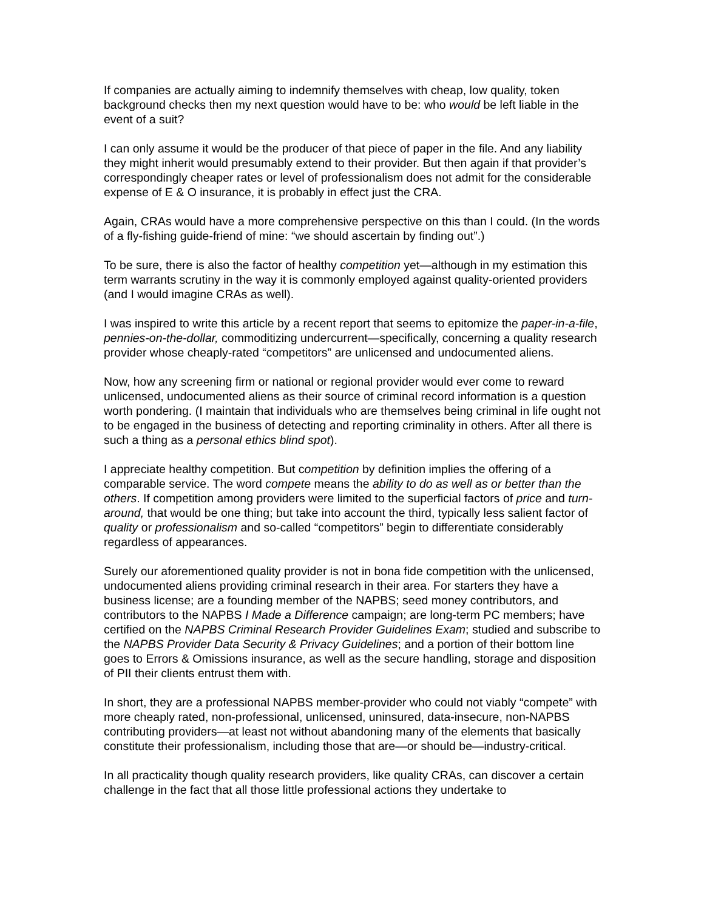If companies are actually aiming to indemnify themselves with cheap, low quality, token background checks then my next question would have to be: who would be left liable in the event of a suit?
I can only assume it would be the producer of that piece of paper in the file. And any liability they might inherit would presumably extend to their provider. But then again if that provider’s correspondingly cheaper rates or level of professionalism does not admit for the considerable expense of E & O insurance, it is probably in effect just the CRA.
Again, CRAs would have a more comprehensive perspective on this than I could. (In the words of a fly-fishing guide-friend of mine: “we should ascertain by finding out”.)
To be sure, there is also the factor of healthy competition yet—although in my estimation this term warrants scrutiny in the way it is commonly employed against quality-oriented providers (and I would imagine CRAs as well).
I was inspired to write this article by a recent report that seems to epitomize the paper-in-a-file, pennies-on-the-dollar, commoditizing undercurrent—specifically, concerning a quality research provider whose cheaply-rated “competitors” are unlicensed and undocumented aliens.
Now, how any screening firm or national or regional provider would ever come to reward unlicensed, undocumented aliens as their source of criminal record information is a question worth pondering. (I maintain that individuals who are themselves being criminal in life ought not to be engaged in the business of detecting and reporting criminality in others. After all there is such a thing as a personal ethics blind spot).
I appreciate healthy competition. But competition by definition implies the offering of a comparable service. The word compete means the ability to do as well as or better than the others. If competition among providers were limited to the superficial factors of price and turn-around, that would be one thing; but take into account the third, typically less salient factor of quality or professionalism and so-called “competitors” begin to differentiate considerably regardless of appearances.
Surely our aforementioned quality provider is not in bona fide competition with the unlicensed, undocumented aliens providing criminal research in their area. For starters they have a business license; are a founding member of the NAPBS; seed money contributors, and contributors to the NAPBS I Made a Difference campaign; are long-term PC members; have certified on the NAPBS Criminal Research Provider Guidelines Exam; studied and subscribe to the NAPBS Provider Data Security & Privacy Guidelines; and a portion of their bottom line goes to Errors & Omissions insurance, as well as the secure handling, storage and disposition of PII their clients entrust them with.
In short, they are a professional NAPBS member-provider who could not viably “compete” with more cheaply rated, non-professional, unlicensed, uninsured, data-insecure, non-NAPBS contributing providers—at least not without abandoning many of the elements that basically constitute their professionalism, including those that are—or should be—industry-critical.
In all practicality though quality research providers, like quality CRAs, can discover a certain challenge in the fact that all those little professional actions they undertake to